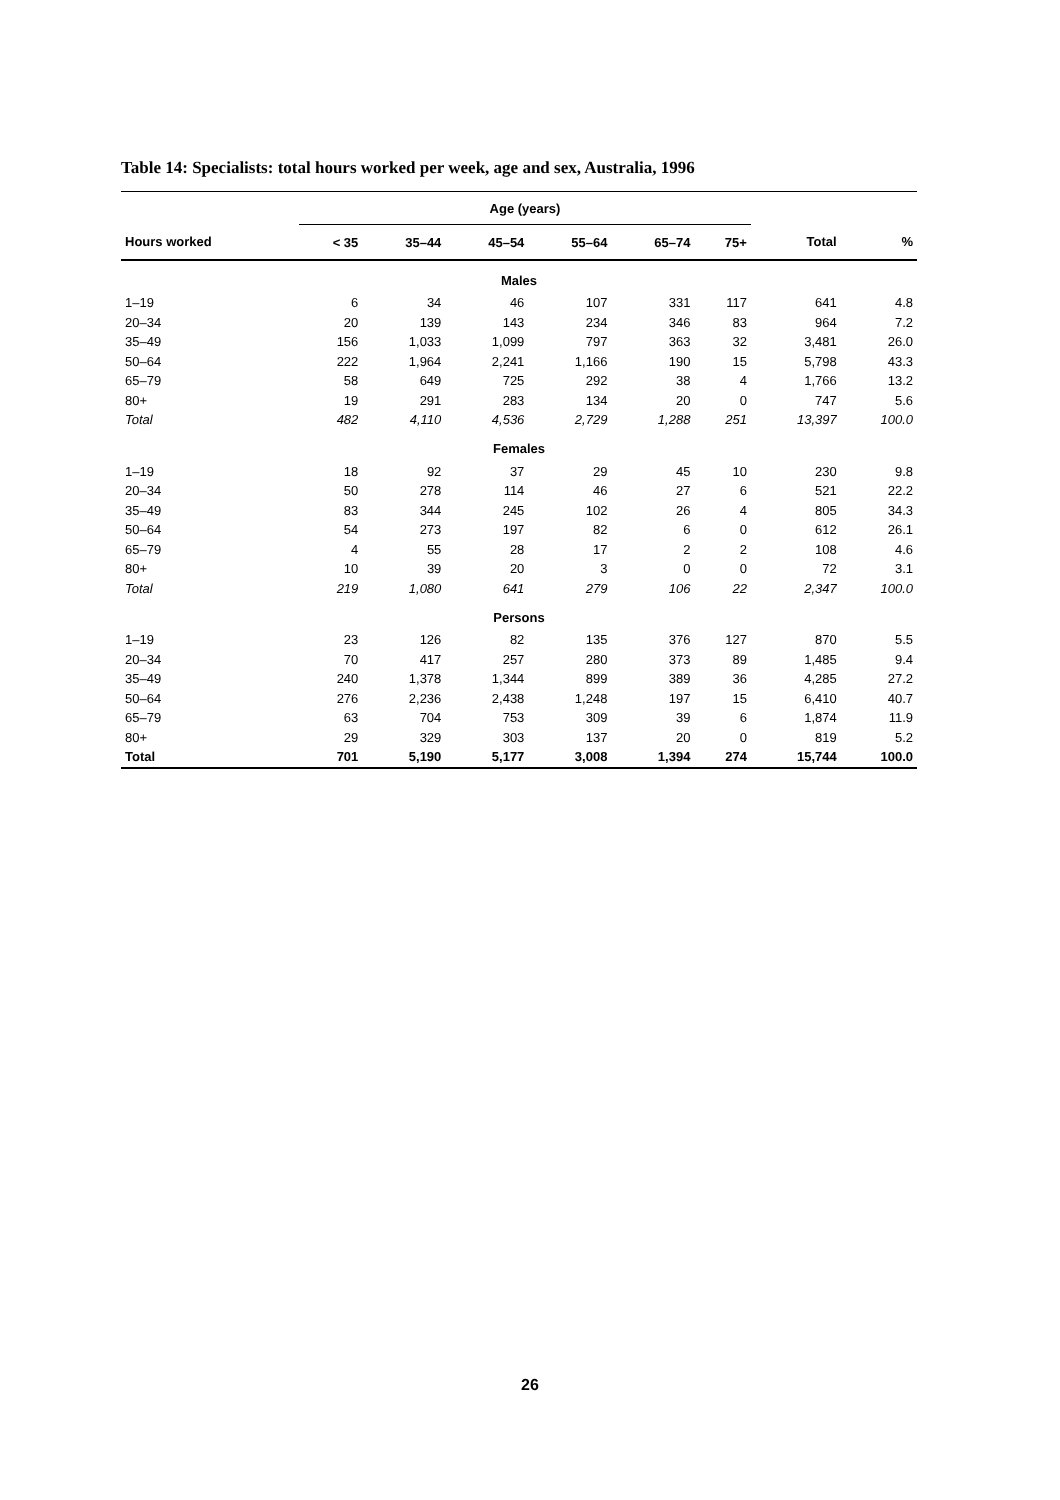Table 14: Specialists: total hours worked per week, age and sex, Australia, 1996
| | Age (years) | | | | | | | |
| --- | --- | --- | --- | --- | --- | --- | --- | --- |
| Hours worked | < 35 | 35–44 | 45–54 | 55–64 | 65–74 | 75+ | Total | % |
| Males | | | | | | | | |
| 1–19 | 6 | 34 | 46 | 107 | 331 | 117 | 641 | 4.8 |
| 20–34 | 20 | 139 | 143 | 234 | 346 | 83 | 964 | 7.2 |
| 35–49 | 156 | 1,033 | 1,099 | 797 | 363 | 32 | 3,481 | 26.0 |
| 50–64 | 222 | 1,964 | 2,241 | 1,166 | 190 | 15 | 5,798 | 43.3 |
| 65–79 | 58 | 649 | 725 | 292 | 38 | 4 | 1,766 | 13.2 |
| 80+ | 19 | 291 | 283 | 134 | 20 | 0 | 747 | 5.6 |
| Total | 482 | 4,110 | 4,536 | 2,729 | 1,288 | 251 | 13,397 | 100.0 |
| Females | | | | | | | | |
| 1–19 | 18 | 92 | 37 | 29 | 45 | 10 | 230 | 9.8 |
| 20–34 | 50 | 278 | 114 | 46 | 27 | 6 | 521 | 22.2 |
| 35–49 | 83 | 344 | 245 | 102 | 26 | 4 | 805 | 34.3 |
| 50–64 | 54 | 273 | 197 | 82 | 6 | 0 | 612 | 26.1 |
| 65–79 | 4 | 55 | 28 | 17 | 2 | 2 | 108 | 4.6 |
| 80+ | 10 | 39 | 20 | 3 | 0 | 0 | 72 | 3.1 |
| Total | 219 | 1,080 | 641 | 279 | 106 | 22 | 2,347 | 100.0 |
| Persons | | | | | | | | |
| 1–19 | 23 | 126 | 82 | 135 | 376 | 127 | 870 | 5.5 |
| 20–34 | 70 | 417 | 257 | 280 | 373 | 89 | 1,485 | 9.4 |
| 35–49 | 240 | 1,378 | 1,344 | 899 | 389 | 36 | 4,285 | 27.2 |
| 50–64 | 276 | 2,236 | 2,438 | 1,248 | 197 | 15 | 6,410 | 40.7 |
| 65–79 | 63 | 704 | 753 | 309 | 39 | 6 | 1,874 | 11.9 |
| 80+ | 29 | 329 | 303 | 137 | 20 | 0 | 819 | 5.2 |
| Total | 701 | 5,190 | 5,177 | 3,008 | 1,394 | 274 | 15,744 | 100.0 |
26